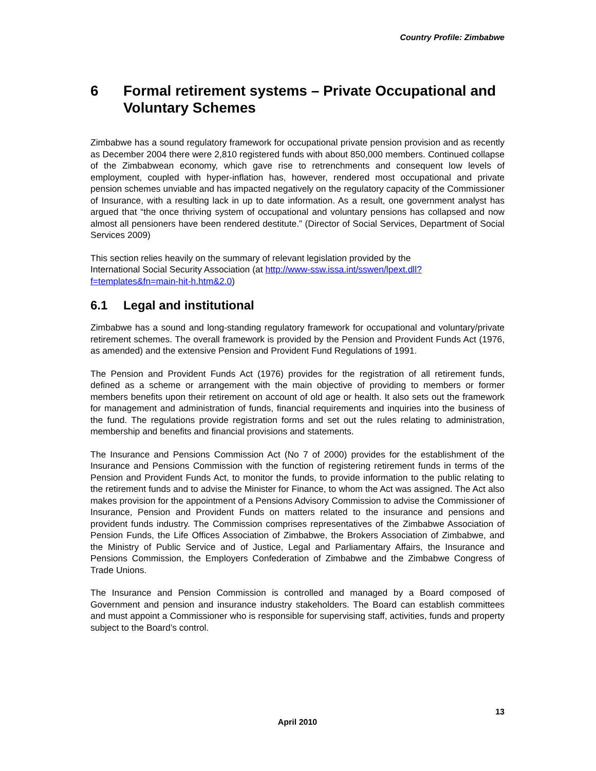Country Profile: Zimbabwe
6 Formal retirement systems – Private Occupational and Voluntary Schemes
Zimbabwe has a sound regulatory framework for occupational private pension provision and as recently as December 2004 there were 2,810 registered funds with about 850,000 members. Continued collapse of the Zimbabwean economy, which gave rise to retrenchments and consequent low levels of employment, coupled with hyper-inflation has, however, rendered most occupational and private pension schemes unviable and has impacted negatively on the regulatory capacity of the Commissioner of Insurance, with a resulting lack in up to date information. As a result, one government analyst has argued that “the once thriving system of occupational and voluntary pensions has collapsed and now almost all pensioners have been rendered destitute.” (Director of Social Services, Department of Social Services 2009)
This section relies heavily on the summary of relevant legislation provided by the
International Social Security Association (at http://www-ssw.issa.int/sswen/lpext.dll?
f=templates&fn=main-hit-h.htm&2.0)
6.1 Legal and institutional
Zimbabwe has a sound and long-standing regulatory framework for occupational and voluntary/private retirement schemes. The overall framework is provided by the Pension and Provident Funds Act (1976, as amended) and the extensive Pension and Provident Fund Regulations of 1991.
The Pension and Provident Funds Act (1976) provides for the registration of all retirement funds, defined as a scheme or arrangement with the main objective of providing to members or former members benefits upon their retirement on account of old age or health. It also sets out the framework for management and administration of funds, financial requirements and inquiries into the business of the fund. The regulations provide registration forms and set out the rules relating to administration, membership and benefits and financial provisions and statements.
The Insurance and Pensions Commission Act (No 7 of 2000) provides for the establishment of the Insurance and Pensions Commission with the function of registering retirement funds in terms of the Pension and Provident Funds Act, to monitor the funds, to provide information to the public relating to the retirement funds and to advise the Minister for Finance, to whom the Act was assigned. The Act also makes provision for the appointment of a Pensions Advisory Commission to advise the Commissioner of Insurance, Pension and Provident Funds on matters related to the insurance and pensions and provident funds industry. The Commission comprises representatives of the Zimbabwe Association of Pension Funds, the Life Offices Association of Zimbabwe, the Brokers Association of Zimbabwe, and the Ministry of Public Service and of Justice, Legal and Parliamentary Affairs, the Insurance and Pensions Commission, the Employers Confederation of Zimbabwe and the Zimbabwe Congress of Trade Unions.
The Insurance and Pension Commission is controlled and managed by a Board composed of Government and pension and insurance industry stakeholders. The Board can establish committees and must appoint a Commissioner who is responsible for supervising staff, activities, funds and property subject to the Board’s control.
13
April 2010